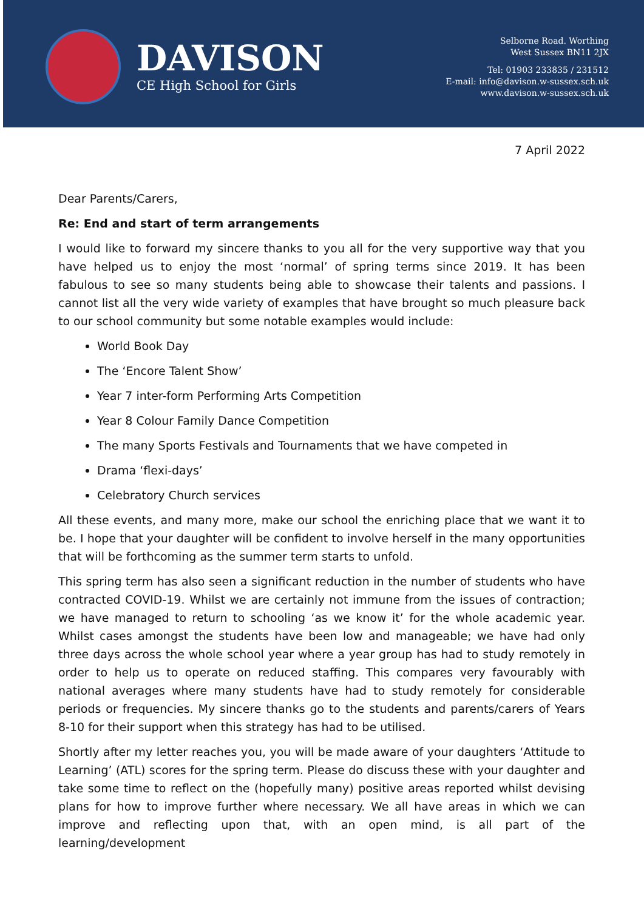DAVISON
CE High School for Girls
Selborne Road. Worthing
West Sussex BN11 2JX
Tel: 01903 233835 / 231512
E-mail: info@davison.w-sussex.sch.uk
www.davison.w-sussex.sch.uk
7 April 2022
Dear Parents/Carers,
Re: End and start of term arrangements
I would like to forward my sincere thanks to you all for the very supportive way that you have helped us to enjoy the most ‘normal’ of spring terms since 2019. It has been fabulous to see so many students being able to showcase their talents and passions. I cannot list all the very wide variety of examples that have brought so much pleasure back to our school community but some notable examples would include:
World Book Day
The ‘Encore Talent Show’
Year 7 inter-form Performing Arts Competition
Year 8 Colour Family Dance Competition
The many Sports Festivals and Tournaments that we have competed in
Drama ‘flexi-days’
Celebratory Church services
All these events, and many more, make our school the enriching place that we want it to be. I hope that your daughter will be confident to involve herself in the many opportunities that will be forthcoming as the summer term starts to unfold.
This spring term has also seen a significant reduction in the number of students who have contracted COVID-19. Whilst we are certainly not immune from the issues of contraction; we have managed to return to schooling ‘as we know it’ for the whole academic year. Whilst cases amongst the students have been low and manageable; we have had only three days across the whole school year where a year group has had to study remotely in order to help us to operate on reduced staffing. This compares very favourably with national averages where many students have had to study remotely for considerable periods or frequencies. My sincere thanks go to the students and parents/carers of Years 8-10 for their support when this strategy has had to be utilised.
Shortly after my letter reaches you, you will be made aware of your daughters ‘Attitude to Learning’ (ATL) scores for the spring term. Please do discuss these with your daughter and take some time to reflect on the (hopefully many) positive areas reported whilst devising plans for how to improve further where necessary. We all have areas in which we can improve and reflecting upon that, with an open mind, is all part of the learning/development